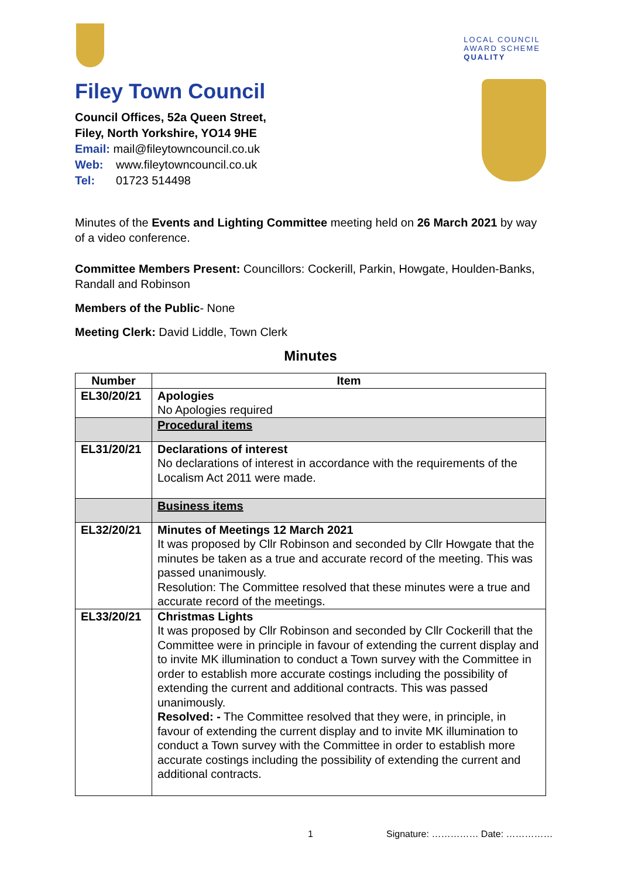LOCAL COUNCIL
AWARD SCHEME
QUALITY
Filey Town Council
Council Offices, 52a Queen Street,
Filey, North Yorkshire, YO14 9HE
Email: mail@fileytowncouncil.co.uk
Web: www.fileytowncouncil.co.uk
Tel: 01723 514498
Minutes of the Events and Lighting Committee meeting held on 26 March 2021 by way of a video conference.
Committee Members Present: Councillors: Cockerill, Parkin, Howgate, Houlden-Banks, Randall and Robinson
Members of the Public- None
Meeting Clerk: David Liddle, Town Clerk
Minutes
| Number | Item |
| --- | --- |
| EL30/20/21 | Apologies No Apologies required |
| | Procedural items |
| EL31/20/21 | Declarations of interest No declarations of interest in accordance with the requirements of the Localism Act 2011 were made. |
| | Business items |
| EL32/20/21 | Minutes of Meetings 12 March 2021 It was proposed by Cllr Robinson and seconded by Cllr Howgate that the minutes be taken as a true and accurate record of the meeting. This was passed unanimously. Resolution: The Committee resolved that these minutes were a true and accurate record of the meetings. |
| EL33/20/21 | Christmas Lights It was proposed by Cllr Robinson and seconded by Cllr Cockerill that the Committee were in principle in favour of extending the current display and to invite MK illumination to conduct a Town survey with the Committee in order to establish more accurate costings including the possibility of extending the current and additional contracts. This was passed unanimously. Resolved: - The Committee resolved that they were, in principle, in favour of extending the current display and to invite MK illumination to conduct a Town survey with the Committee in order to establish more accurate costings including the possibility of extending the current and additional contracts. |
1 Signature: …………… Date: ……………